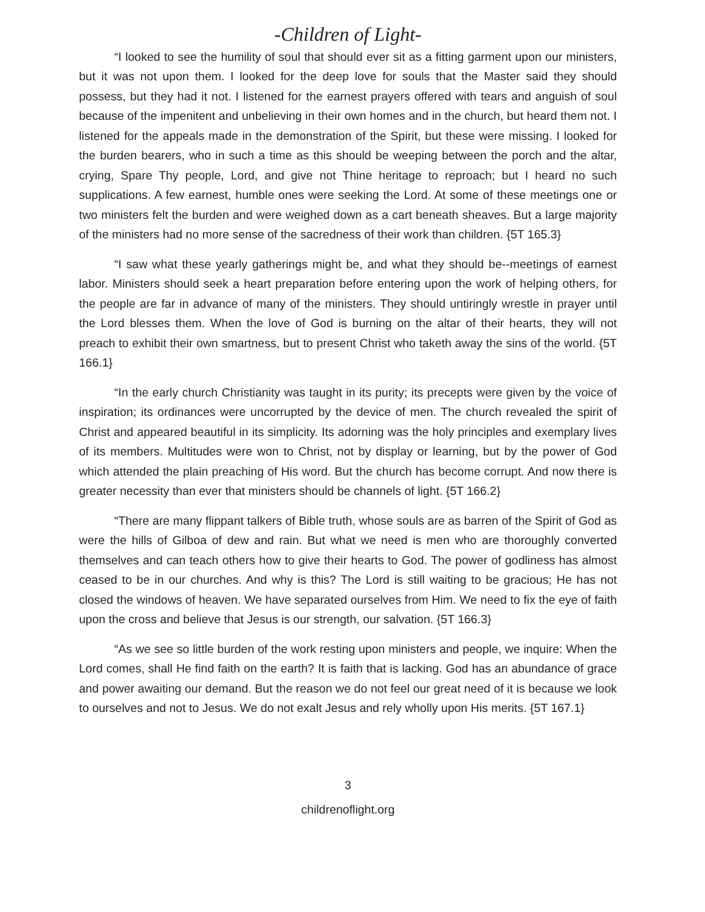-Children of Light-
“I looked to see the humility of soul that should ever sit as a fitting garment upon our ministers, but it was not upon them. I looked for the deep love for souls that the Master said they should possess, but they had it not. I listened for the earnest prayers offered with tears and anguish of soul because of the impenitent and unbelieving in their own homes and in the church, but heard them not. I listened for the appeals made in the demonstration of the Spirit, but these were missing. I looked for the burden bearers, who in such a time as this should be weeping between the porch and the altar, crying, Spare Thy people, Lord, and give not Thine heritage to reproach; but I heard no such supplications. A few earnest, humble ones were seeking the Lord. At some of these meetings one or two ministers felt the burden and were weighed down as a cart beneath sheaves. But a large majority of the ministers had no more sense of the sacredness of their work than children. {5T 165.3}
“I saw what these yearly gatherings might be, and what they should be--meetings of earnest labor. Ministers should seek a heart preparation before entering upon the work of helping others, for the people are far in advance of many of the ministers. They should untiringly wrestle in prayer until the Lord blesses them. When the love of God is burning on the altar of their hearts, they will not preach to exhibit their own smartness, but to present Christ who taketh away the sins of the world. {5T 166.1}
“In the early church Christianity was taught in its purity; its precepts were given by the voice of inspiration; its ordinances were uncorrupted by the device of men. The church revealed the spirit of Christ and appeared beautiful in its simplicity. Its adorning was the holy principles and exemplary lives of its members. Multitudes were won to Christ, not by display or learning, but by the power of God which attended the plain preaching of His word. But the church has become corrupt. And now there is greater necessity than ever that ministers should be channels of light. {5T 166.2}
“There are many flippant talkers of Bible truth, whose souls are as barren of the Spirit of God as were the hills of Gilboa of dew and rain. But what we need is men who are thoroughly converted themselves and can teach others how to give their hearts to God. The power of godliness has almost ceased to be in our churches. And why is this? The Lord is still waiting to be gracious; He has not closed the windows of heaven. We have separated ourselves from Him. We need to fix the eye of faith upon the cross and believe that Jesus is our strength, our salvation. {5T 166.3}
“As we see so little burden of the work resting upon ministers and people, we inquire: When the Lord comes, shall He find faith on the earth? It is faith that is lacking. God has an abundance of grace and power awaiting our demand. But the reason we do not feel our great need of it is because we look to ourselves and not to Jesus. We do not exalt Jesus and rely wholly upon His merits. {5T 167.1}
3
childrenoflight.org